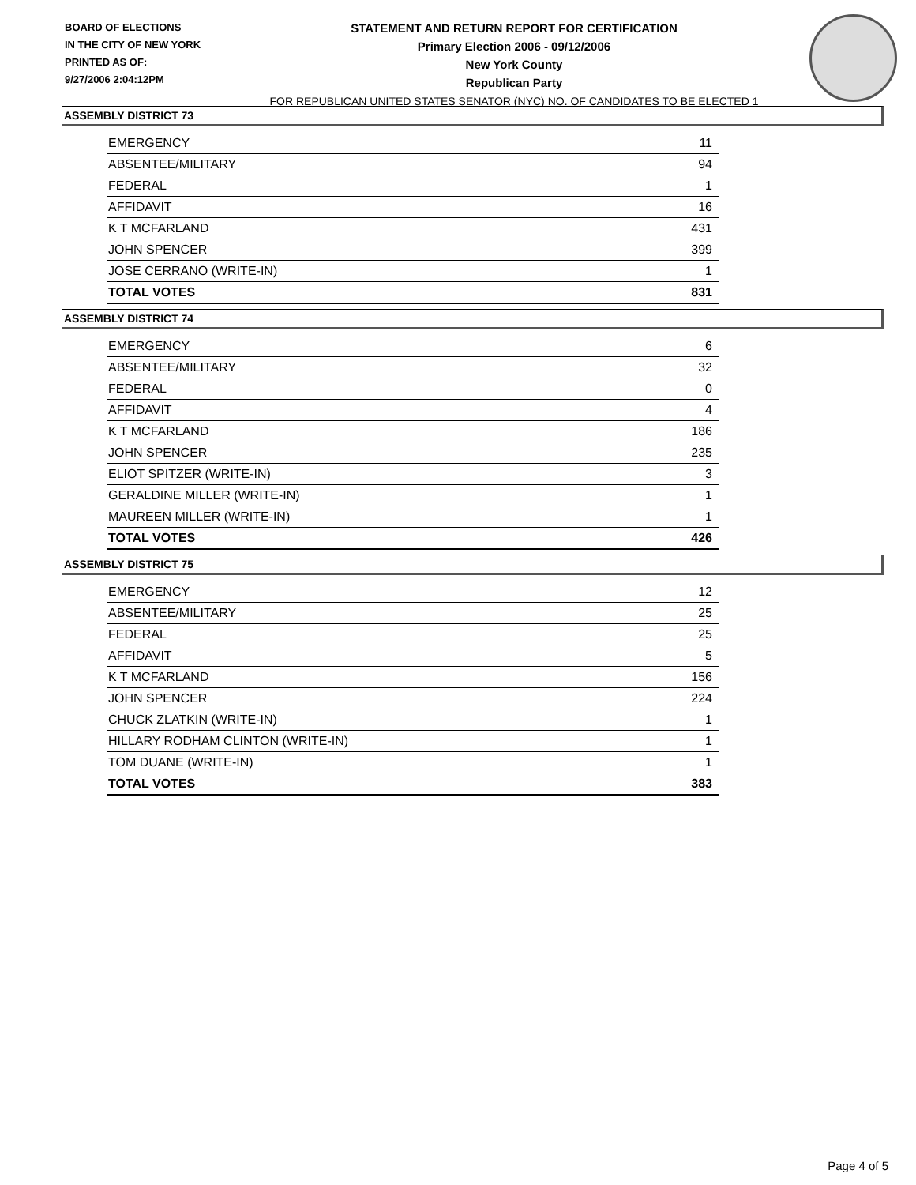BOARD OF ELECTIONS
IN THE CITY OF NEW YORK
PRINTED AS OF:
9/27/2006 2:04:12PM
STATEMENT AND RETURN REPORT FOR CERTIFICATION
Primary Election 2006 - 09/12/2006
New York County
Republican Party
FOR REPUBLICAN UNITED STATES SENATOR (NYC) NO. OF CANDIDATES TO BE ELECTED 1
ASSEMBLY DISTRICT 73
| EMERGENCY | 11 |
| ABSENTEE/MILITARY | 94 |
| FEDERAL | 1 |
| AFFIDAVIT | 16 |
| K T MCFARLAND | 431 |
| JOHN SPENCER | 399 |
| JOSE CERRANO (WRITE-IN) | 1 |
| TOTAL VOTES | 831 |
ASSEMBLY DISTRICT 74
| EMERGENCY | 6 |
| ABSENTEE/MILITARY | 32 |
| FEDERAL | 0 |
| AFFIDAVIT | 4 |
| K T MCFARLAND | 186 |
| JOHN SPENCER | 235 |
| ELIOT SPITZER (WRITE-IN) | 3 |
| GERALDINE MILLER (WRITE-IN) | 1 |
| MAUREEN MILLER (WRITE-IN) | 1 |
| TOTAL VOTES | 426 |
ASSEMBLY DISTRICT 75
| EMERGENCY | 12 |
| ABSENTEE/MILITARY | 25 |
| FEDERAL | 25 |
| AFFIDAVIT | 5 |
| K T MCFARLAND | 156 |
| JOHN SPENCER | 224 |
| CHUCK ZLATKIN (WRITE-IN) | 1 |
| HILLARY RODHAM CLINTON (WRITE-IN) | 1 |
| TOM DUANE (WRITE-IN) | 1 |
| TOTAL VOTES | 383 |
Page 4 of 5